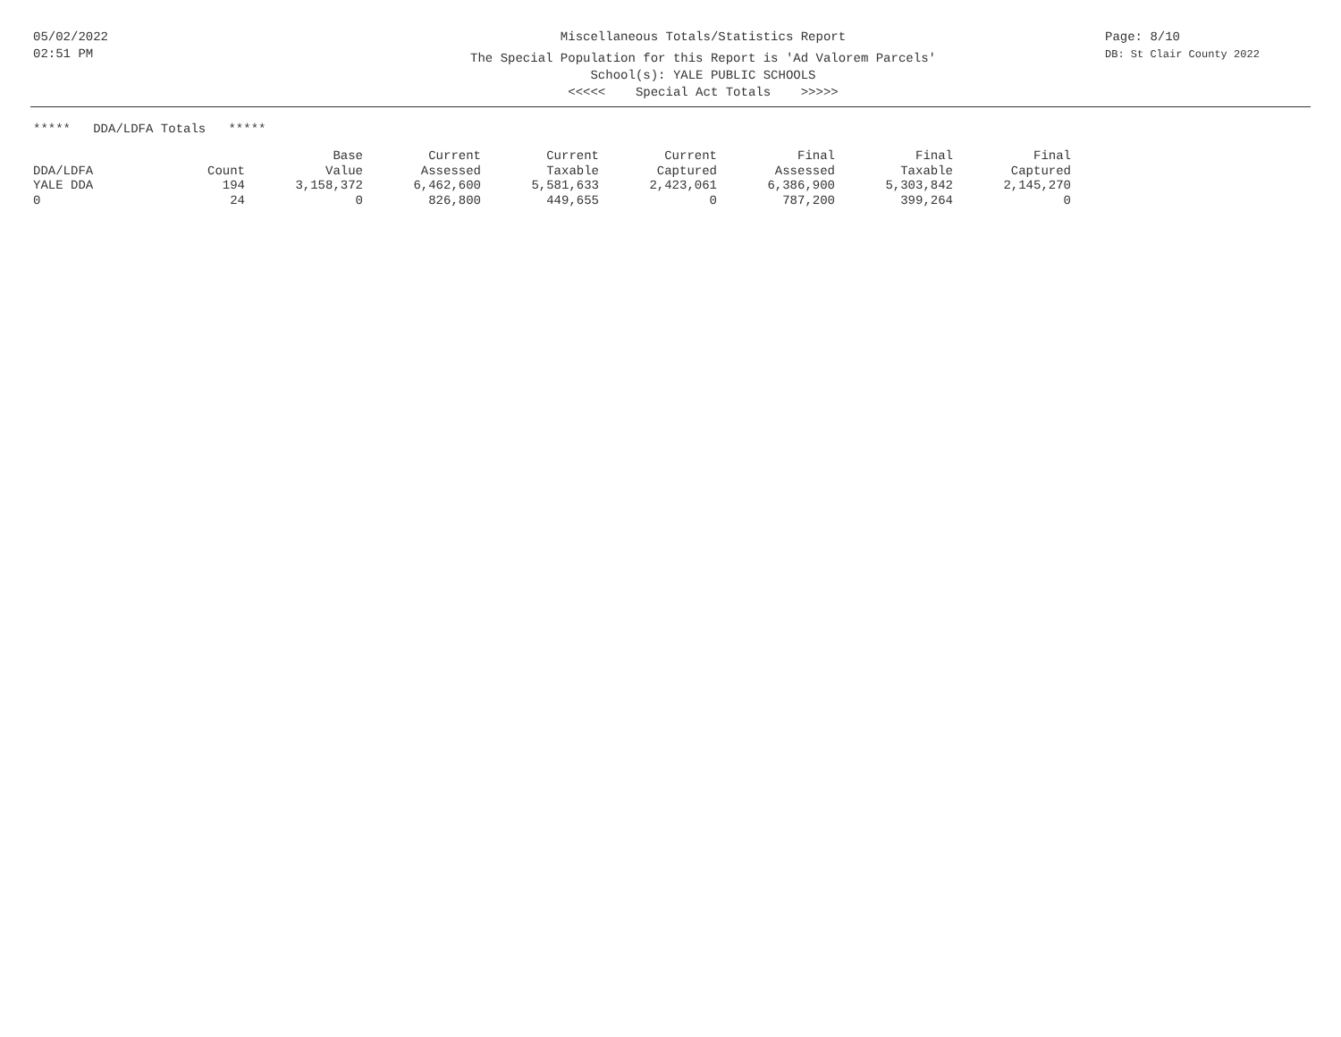05/02/2022
02:51 PM
Miscellaneous Totals/Statistics Report
The Special Population for this Report is 'Ad Valorem Parcels'
School(s): YALE PUBLIC SCHOOLS
<<<<< Special Act Totals >>>>>
Page: 8/10
DB: St Clair County 2022
***** DDA/LDFA Totals *****
| | | Base | Current | Current | Current | Final | Final | Final |
| --- | --- | --- | --- | --- | --- | --- | --- | --- |
| DDA/LDFA | Count | Value | Assessed | Taxable | Captured | Assessed | Taxable | Captured |
| YALE DDA | 194 | 3,158,372 | 6,462,600 | 5,581,633 | 2,423,061 | 6,386,900 | 5,303,842 | 2,145,270 |
| 0 | 24 | 0 | 826,800 | 449,655 | 0 | 787,200 | 399,264 | 0 |